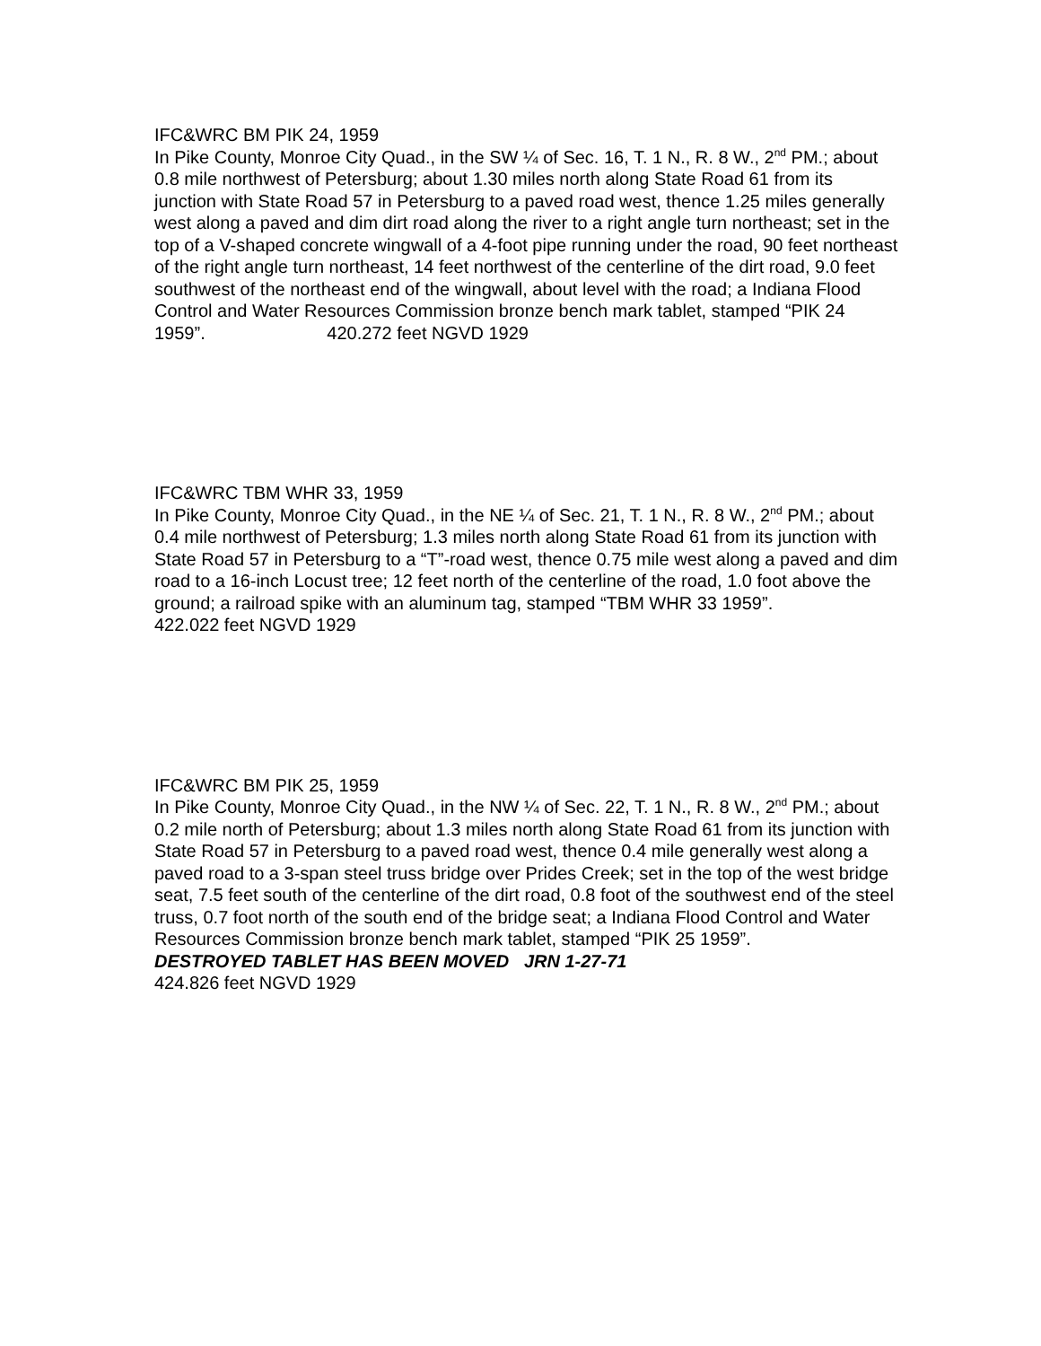IFC&WRC BM PIK 24, 1959
In Pike County, Monroe City Quad., in the SW ¼ of Sec. 16, T. 1 N., R. 8 W., 2<sup>nd</sup> PM.; about 0.8 mile northwest of Petersburg; about 1.30 miles north along State Road 61 from its junction with State Road 57 in Petersburg to a paved road west, thence 1.25 miles generally west along a paved and dim dirt road along the river to a right angle turn northeast; set in the top of a V-shaped concrete wingwall of a 4-foot pipe running under the road, 90 feet northeast of the right angle turn northeast, 14 feet northwest of the centerline of the dirt road, 9.0 feet southwest of the northeast end of the wingwall, about level with the road; a Indiana Flood Control and Water Resources Commission bronze bench mark tablet, stamped “PIK 24 1959”. 420.272 feet NGVD 1929
IFC&WRC TBM WHR 33, 1959
In Pike County, Monroe City Quad., in the NE ¼ of Sec. 21, T. 1 N., R. 8 W., 2<sup>nd</sup> PM.; about 0.4 mile northwest of Petersburg; 1.3 miles north along State Road 61 from its junction with State Road 57 in Petersburg to a “T”-road west, thence 0.75 mile west along a paved and dim road to a 16-inch Locust tree; 12 feet north of the centerline of the road, 1.0 foot above the ground; a railroad spike with an aluminum tag, stamped “TBM WHR 33 1959”.
422.022 feet NGVD 1929
IFC&WRC BM PIK 25, 1959
In Pike County, Monroe City Quad., in the NW ¼ of Sec. 22, T. 1 N., R. 8 W., 2<sup>nd</sup> PM.; about 0.2 mile north of Petersburg; about 1.3 miles north along State Road 61 from its junction with State Road 57 in Petersburg to a paved road west, thence 0.4 mile generally west along a paved road to a 3-span steel truss bridge over Prides Creek; set in the top of the west bridge seat, 7.5 feet south of the centerline of the dirt road, 0.8 foot of the southwest end of the steel truss, 0.7 foot north of the south end of the bridge seat; a Indiana Flood Control and Water Resources Commission bronze bench mark tablet, stamped “PIK 25 1959”.
DESTROYED TABLET HAS BEEN MOVED JRN 1-27-71
424.826 feet NGVD 1929